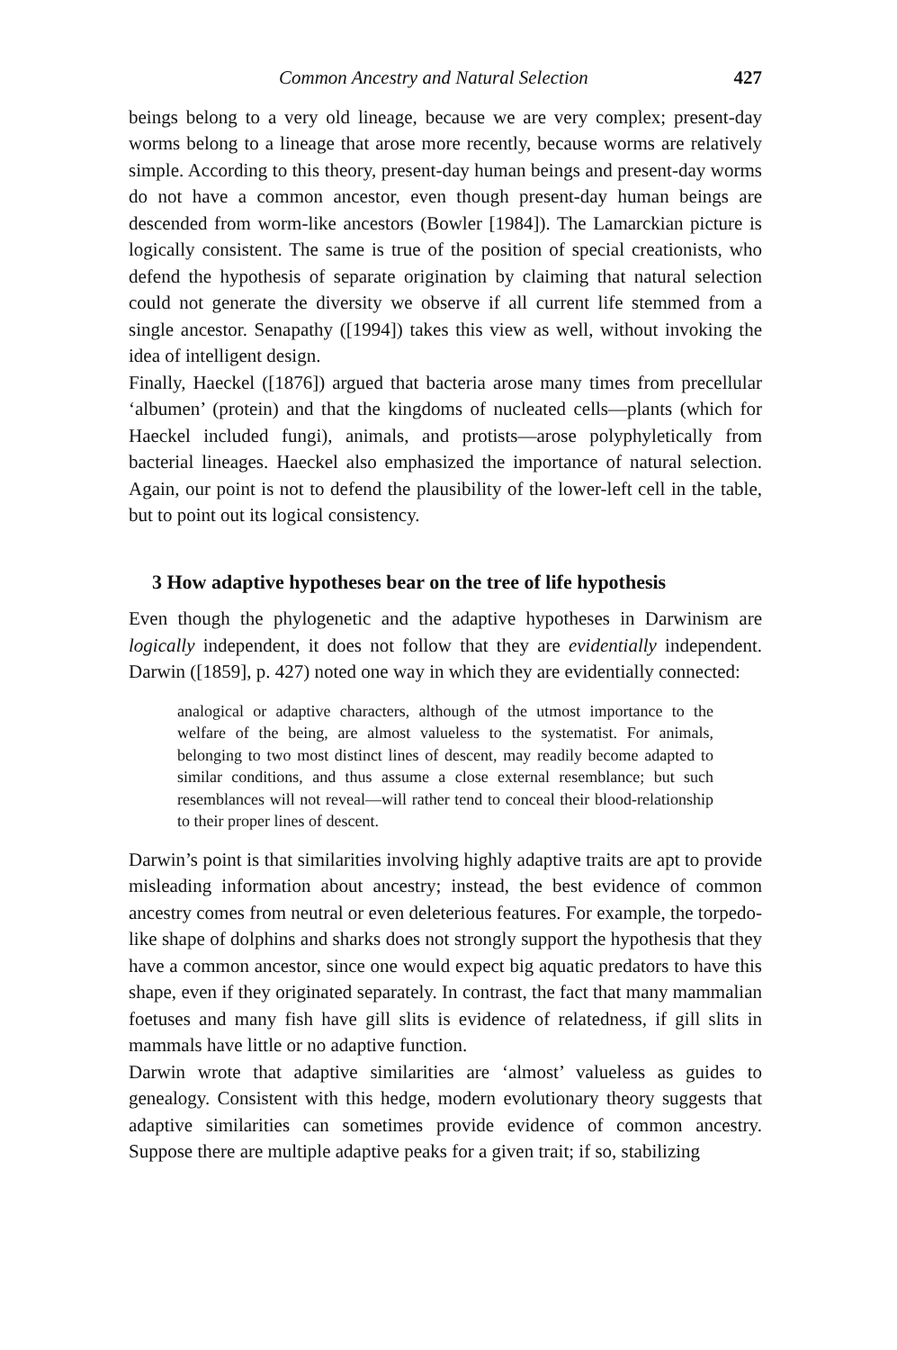Common Ancestry and Natural Selection 427
beings belong to a very old lineage, because we are very complex; present-day worms belong to a lineage that arose more recently, because worms are relatively simple. According to this theory, present-day human beings and present-day worms do not have a common ancestor, even though present-day human beings are descended from worm-like ancestors (Bowler [1984]). The Lamarckian picture is logically consistent. The same is true of the position of special creationists, who defend the hypothesis of separate origination by claiming that natural selection could not generate the diversity we observe if all current life stemmed from a single ancestor. Senapathy ([1994]) takes this view as well, without invoking the idea of intelligent design.
Finally, Haeckel ([1876]) argued that bacteria arose many times from precellular ‘albumen’ (protein) and that the kingdoms of nucleated cells—plants (which for Haeckel included fungi), animals, and protists—arose polyphyletically from bacterial lineages. Haeckel also emphasized the importance of natural selection. Again, our point is not to defend the plausibility of the lower-left cell in the table, but to point out its logical consistency.
3 How adaptive hypotheses bear on the tree of life hypothesis
Even though the phylogenetic and the adaptive hypotheses in Darwinism are logically independent, it does not follow that they are evidentially independent. Darwin ([1859], p. 427) noted one way in which they are evidentially connected:
analogical or adaptive characters, although of the utmost importance to the welfare of the being, are almost valueless to the systematist. For animals, belonging to two most distinct lines of descent, may readily become adapted to similar conditions, and thus assume a close external resemblance; but such resemblances will not reveal—will rather tend to conceal their blood-relationship to their proper lines of descent.
Darwin’s point is that similarities involving highly adaptive traits are apt to provide misleading information about ancestry; instead, the best evidence of common ancestry comes from neutral or even deleterious features. For example, the torpedo-like shape of dolphins and sharks does not strongly support the hypothesis that they have a common ancestor, since one would expect big aquatic predators to have this shape, even if they originated separately. In contrast, the fact that many mammalian foetuses and many fish have gill slits is evidence of relatedness, if gill slits in mammals have little or no adaptive function.
Darwin wrote that adaptive similarities are ‘almost’ valueless as guides to genealogy. Consistent with this hedge, modern evolutionary theory suggests that adaptive similarities can sometimes provide evidence of common ancestry. Suppose there are multiple adaptive peaks for a given trait; if so, stabilizing